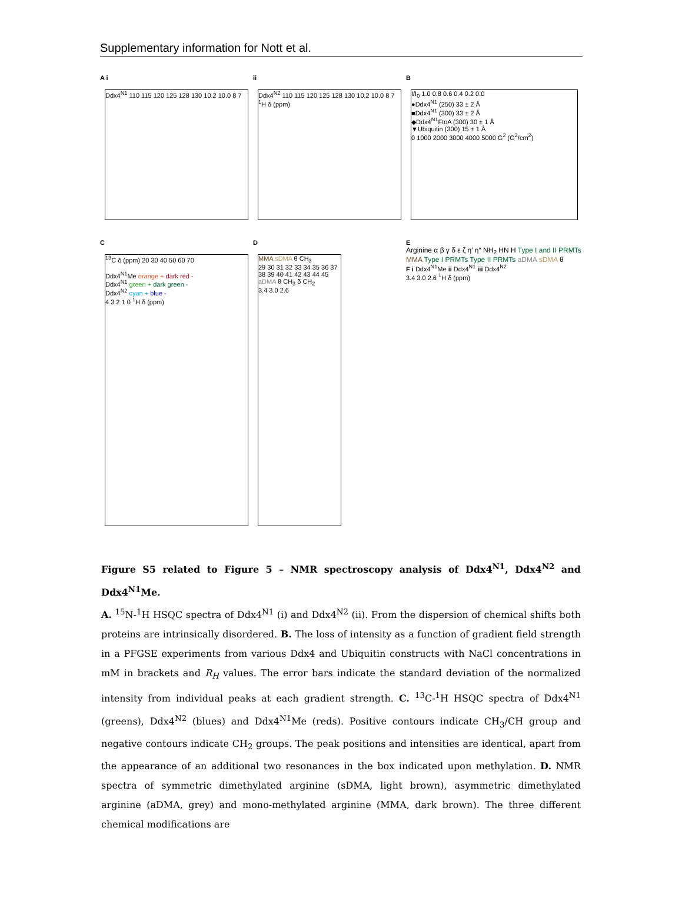Supplementary information for Nott et al.
A i
Ddx4<sup>N1</sup> 110 115 120 125 128 130 10.2 10.0 8 7
ii
Ddx4<sup>N2</sup> 110 115 120 125 128 130 10.2 10.0 8 7 <sup>1</sup>H δ (ppm)
B
I/I<sub>0</sub> 1.0 0.8 0.6 0.4 0.2 0.0
●Ddx4<sup>N1</sup> (250) 33 ± 2 Å
■Ddx4<sup>N1</sup> (300) 33 ± 2 Å
◆Ddx4<sup>N1</sup>FtoA (300) 30 ± 1 Å
▼Ubiquitin (300) 15 ± 1 Å
0 1000 2000 3000 4000 5000 G<sup>2</sup> (G<sup>2</sup>/cm<sup>2</sup>)
C
<sup>13</sup>C δ (ppm) 20 30 40 50 60 70
Ddx4<sup>N1</sup>Me orange + dark red -
Ddx4<sup>N1</sup> green + dark green -
Ddx4<sup>N2</sup> cyan + blue -
4 3 2 1 0 <sup>1</sup>H δ (ppm)
D
MMA sDMA θ CH<sub>3</sub>
29 30 31 32 33 34 35 36 37 38 39 40 41 42 43 44 45
aDMA θ CH<sub>3</sub> δ CH<sub>2</sub>
3.4 3.0 2.6
E
Arginine α β γ δ ε ζ η′ η″ NH<sub>2</sub> HN H Type I and II PRMTs MMA Type I PRMTs Type II PRMTs aDMA sDMA θ
F i Ddx4<sup>N1</sup>Me ii Ddx4<sup>N1</sup> iii Ddx4<sup>N2</sup>
3.4 3.0 2.6 <sup>1</sup>H δ (ppm)
Figure S5 related to Figure 5 – NMR spectroscopy analysis of Ddx4<sup>N1</sup>, Ddx4<sup>N2</sup> and Ddx4<sup>N1</sup>Me.
A. <sup>15</sup>N-<sup>1</sup>H HSQC spectra of Ddx4<sup>N1</sup> (i) and Ddx4<sup>N2</sup> (ii). From the dispersion of chemical shifts both proteins are intrinsically disordered. B. The loss of intensity as a function of gradient field strength in a PFGSE experiments from various Ddx4 and Ubiquitin constructs with NaCl concentrations in mM in brackets and R<sub>H</sub> values. The error bars indicate the standard deviation of the normalized intensity from individual peaks at each gradient strength. C. <sup>13</sup>C-<sup>1</sup>H HSQC spectra of Ddx4<sup>N1</sup> (greens), Ddx4<sup>N2</sup> (blues) and Ddx4<sup>N1</sup>Me (reds). Positive contours indicate CH<sub>3</sub>/CH group and negative contours indicate CH<sub>2</sub> groups. The peak positions and intensities are identical, apart from the appearance of an additional two resonances in the box indicated upon methylation. D. NMR spectra of symmetric dimethylated arginine (sDMA, light brown), asymmetric dimethylated arginine (aDMA, grey) and mono-methylated arginine (MMA, dark brown). The three different chemical modifications are